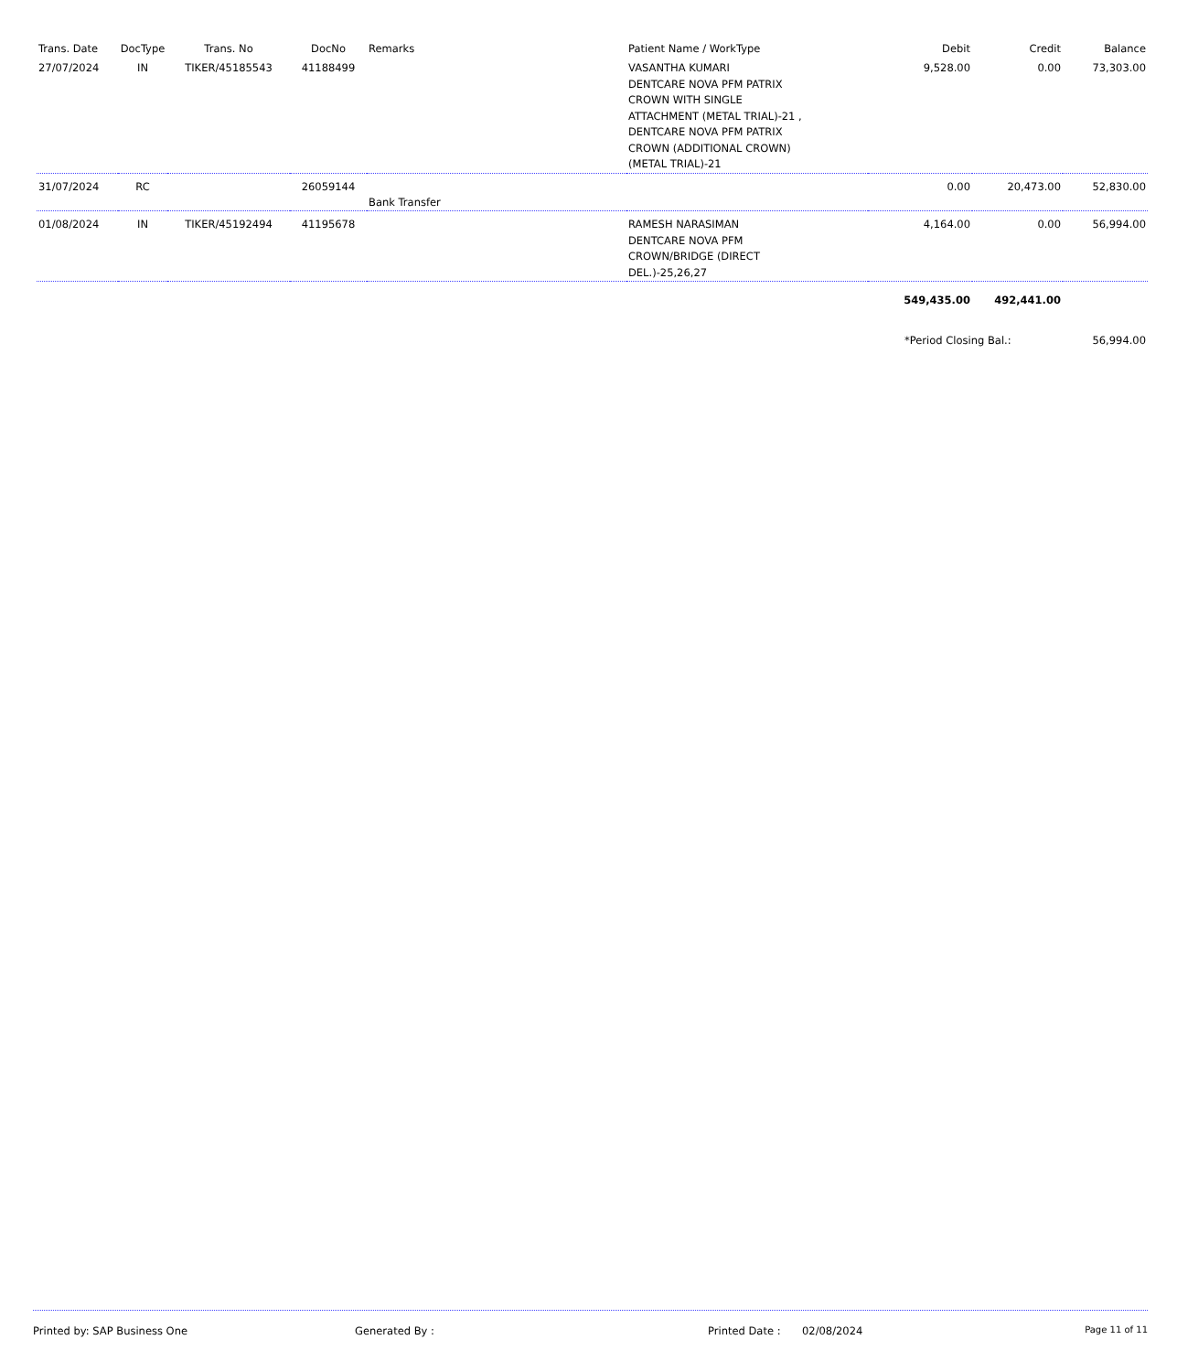| Trans. Date | DocType | Trans. No | DocNo | Remarks | Patient Name / WorkType | Debit | Credit | Balance |
| --- | --- | --- | --- | --- | --- | --- | --- | --- |
| 27/07/2024 | IN | TIKER/45185543 | 41188499 | | VASANTHA KUMARI DENTCARE NOVA PFM PATRIX CROWN WITH SINGLE ATTACHMENT (METAL TRIAL)-21 , DENTCARE NOVA PFM PATRIX CROWN (ADDITIONAL CROWN) (METAL TRIAL)-21 | 9,528.00 | 0.00 | 73,303.00 |
| 31/07/2024 | RC | | 26059144 | Bank Transfer | | 0.00 | 20,473.00 | 52,830.00 |
| 01/08/2024 | IN | TIKER/45192494 | 41195678 | | RAMESH NARASIMAN DENTCARE NOVA PFM CROWN/BRIDGE (DIRECT DEL.)-25,26,27 | 4,164.00 | 0.00 | 56,994.00 |
| | | | | | | 549,435.00 | 492,441.00 | |
| | | | | | | *Period Closing Bal.: | | 56,994.00 |
Printed by: SAP Business One Generated By : Printed Date : 02/08/2024 Page 11 of 11